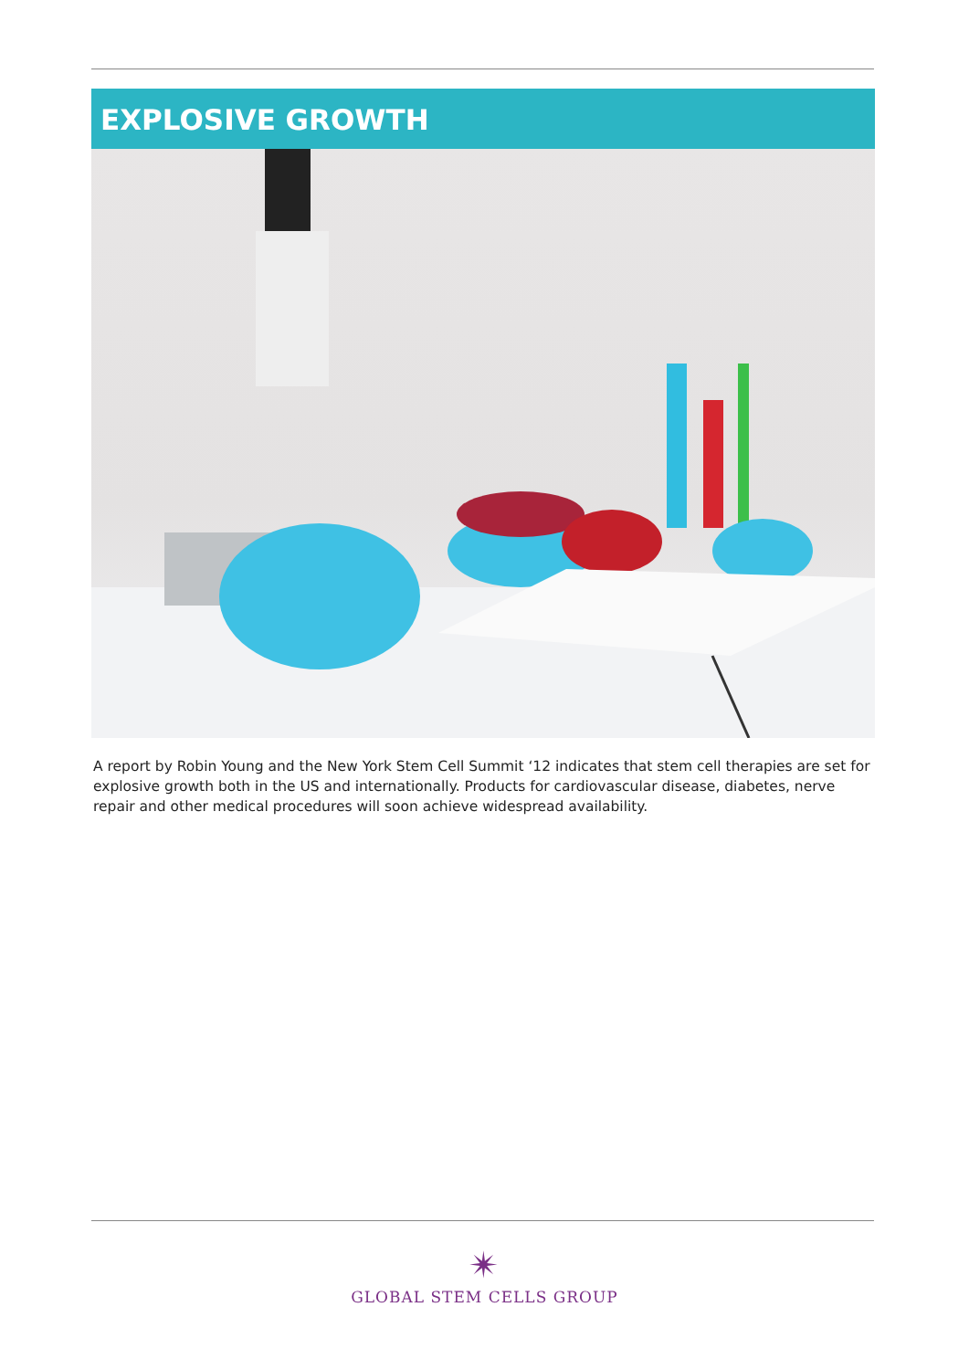EXPLOSIVE GROWTH
A report by Robin Young and the New York Stem Cell Summit ‘12 indicates that stem cell therapies are set for explosive growth both in the US and internationally. Products for cardiovascular disease, diabetes, nerve repair and other medical procedures will soon achieve widespread availability.
✴
GLOBAL STEM CELLS GROUP